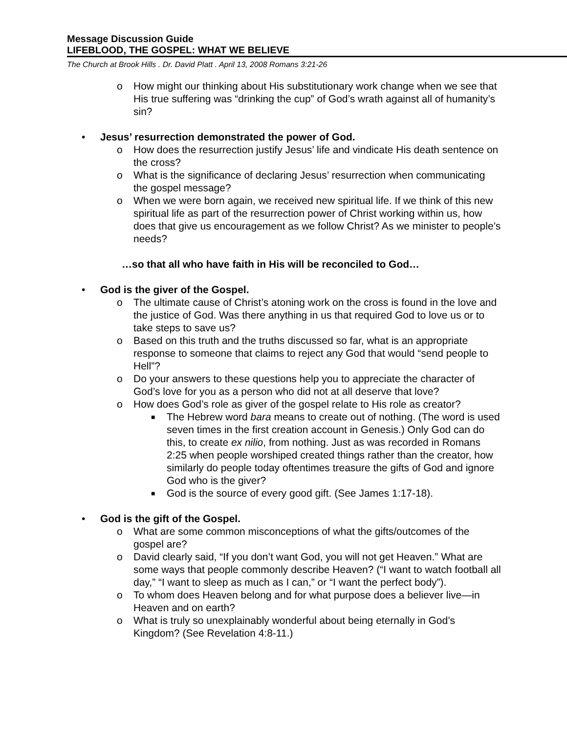Message Discussion Guide
LIFEBLOOD, THE GOSPEL: WHAT WE BELIEVE
The Church at Brook Hills . Dr. David Platt . April 13, 2008 Romans 3:21-26
o How might our thinking about His substitutionary work change when we see that His true suffering was “drinking the cup” of God’s wrath against all of humanity’s sin?
• Jesus’ resurrection demonstrated the power of God.
o How does the resurrection justify Jesus’ life and vindicate His death sentence on the cross?
o What is the significance of declaring Jesus’ resurrection when communicating the gospel message?
o When we were born again, we received new spiritual life. If we think of this new spiritual life as part of the resurrection power of Christ working within us, how does that give us encouragement as we follow Christ? As we minister to people’s needs?
…so that all who have faith in His will be reconciled to God…
• God is the giver of the Gospel.
o The ultimate cause of Christ’s atoning work on the cross is found in the love and the justice of God. Was there anything in us that required God to love us or to take steps to save us?
o Based on this truth and the truths discussed so far, what is an appropriate response to someone that claims to reject any God that would “send people to Hell”?
o Do your answers to these questions help you to appreciate the character of God’s love for you as a person who did not at all deserve that love?
o How does God’s role as giver of the gospel relate to His role as creator?
■ The Hebrew word bara means to create out of nothing. (The word is used seven times in the first creation account in Genesis.) Only God can do this, to create ex nilio, from nothing. Just as was recorded in Romans 2:25 when people worshiped created things rather than the creator, how similarly do people today oftentimes treasure the gifts of God and ignore God who is the giver?
■ God is the source of every good gift. (See James 1:17-18).
• God is the gift of the Gospel.
o What are some common misconceptions of what the gifts/outcomes of the gospel are?
o David clearly said, “If you don’t want God, you will not get Heaven.” What are some ways that people commonly describe Heaven? (“I want to watch football all day,” “I want to sleep as much as I can,” or “I want the perfect body”).
o To whom does Heaven belong and for what purpose does a believer live—in Heaven and on earth?
o What is truly so unexplainably wonderful about being eternally in God’s Kingdom? (See Revelation 4:8-11.)